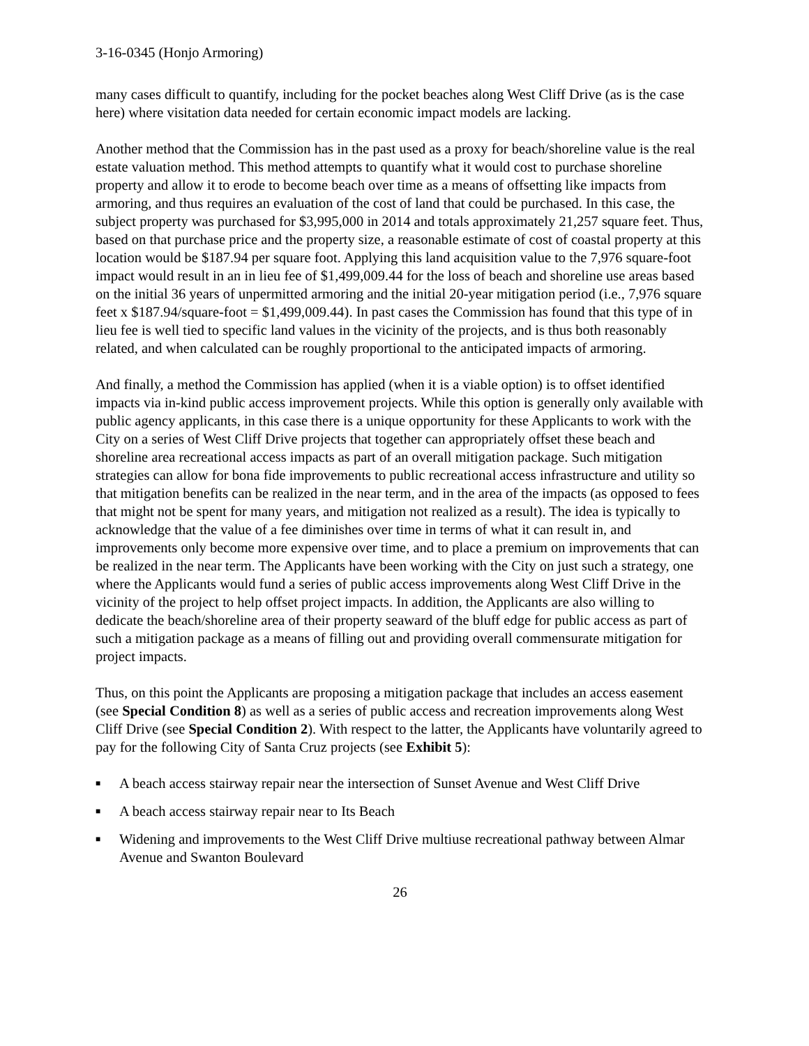3-16-0345 (Honjo Armoring)
many cases difficult to quantify, including for the pocket beaches along West Cliff Drive (as is the case here) where visitation data needed for certain economic impact models are lacking.
Another method that the Commission has in the past used as a proxy for beach/shoreline value is the real estate valuation method. This method attempts to quantify what it would cost to purchase shoreline property and allow it to erode to become beach over time as a means of offsetting like impacts from armoring, and thus requires an evaluation of the cost of land that could be purchased. In this case, the subject property was purchased for $3,995,000 in 2014 and totals approximately 21,257 square feet. Thus, based on that purchase price and the property size, a reasonable estimate of cost of coastal property at this location would be $187.94 per square foot. Applying this land acquisition value to the 7,976 square-foot impact would result in an in lieu fee of $1,499,009.44 for the loss of beach and shoreline use areas based on the initial 36 years of unpermitted armoring and the initial 20-year mitigation period (i.e., 7,976 square feet x $187.94/square-foot = $1,499,009.44). In past cases the Commission has found that this type of in lieu fee is well tied to specific land values in the vicinity of the projects, and is thus both reasonably related, and when calculated can be roughly proportional to the anticipated impacts of armoring.
And finally, a method the Commission has applied (when it is a viable option) is to offset identified impacts via in-kind public access improvement projects. While this option is generally only available with public agency applicants, in this case there is a unique opportunity for these Applicants to work with the City on a series of West Cliff Drive projects that together can appropriately offset these beach and shoreline area recreational access impacts as part of an overall mitigation package. Such mitigation strategies can allow for bona fide improvements to public recreational access infrastructure and utility so that mitigation benefits can be realized in the near term, and in the area of the impacts (as opposed to fees that might not be spent for many years, and mitigation not realized as a result). The idea is typically to acknowledge that the value of a fee diminishes over time in terms of what it can result in, and improvements only become more expensive over time, and to place a premium on improvements that can be realized in the near term. The Applicants have been working with the City on just such a strategy, one where the Applicants would fund a series of public access improvements along West Cliff Drive in the vicinity of the project to help offset project impacts. In addition, the Applicants are also willing to dedicate the beach/shoreline area of their property seaward of the bluff edge for public access as part of such a mitigation package as a means of filling out and providing overall commensurate mitigation for project impacts.
Thus, on this point the Applicants are proposing a mitigation package that includes an access easement (see Special Condition 8) as well as a series of public access and recreation improvements along West Cliff Drive (see Special Condition 2). With respect to the latter, the Applicants have voluntarily agreed to pay for the following City of Santa Cruz projects (see Exhibit 5):
■ A beach access stairway repair near the intersection of Sunset Avenue and West Cliff Drive
■ A beach access stairway repair near to Its Beach
■ Widening and improvements to the West Cliff Drive multiuse recreational pathway between Almar Avenue and Swanton Boulevard
26